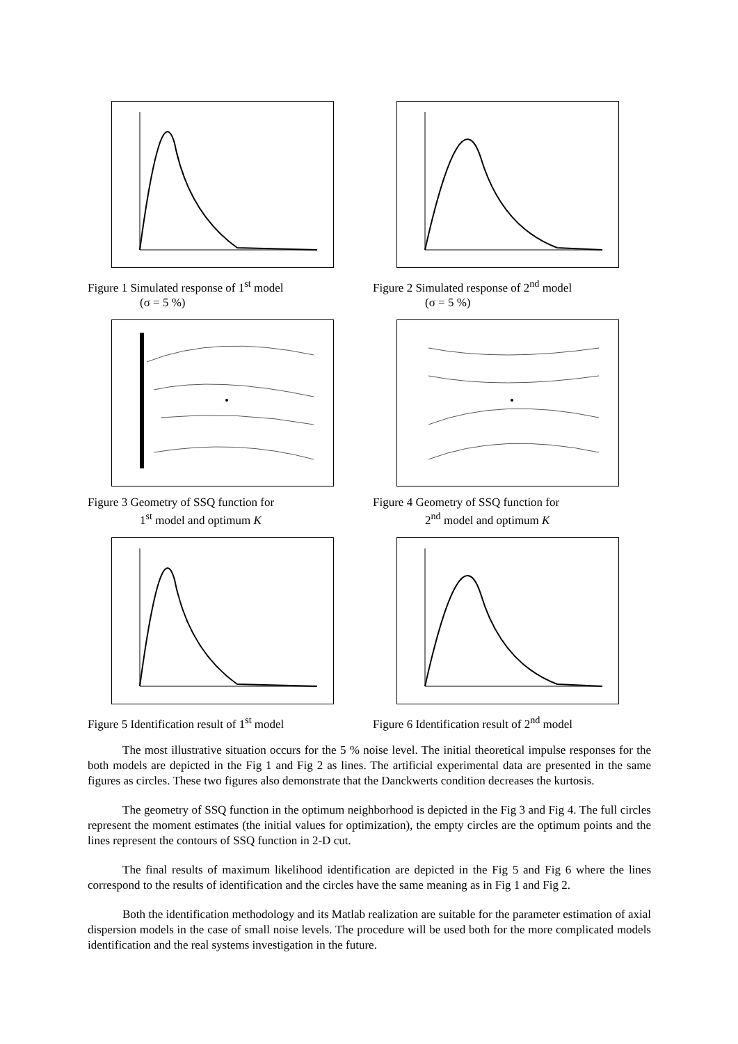Figure 1 Simulated response of 1<sup>st</sup> model
(σ = 5 %)
Figure 2 Simulated response of 2<sup>nd</sup> model
(σ = 5 %)
Figure 3 Geometry of SSQ function for
1<sup>st</sup> model and optimum K
Figure 4 Geometry of SSQ function for
2<sup>nd</sup> model and optimum K
Figure 5 Identification result of 1<sup>st</sup> model
Figure 6 Identification result of 2<sup>nd</sup> model
The most illustrative situation occurs for the 5 % noise level. The initial theoretical impulse responses for the both models are depicted in the Fig 1 and Fig 2 as lines. The artificial experimental data are presented in the same figures as circles. These two figures also demonstrate that the Danckwerts condition decreases the kurtosis.
The geometry of SSQ function in the optimum neighborhood is depicted in the Fig 3 and Fig 4. The full circles represent the moment estimates (the initial values for optimization), the empty circles are the optimum points and the lines represent the contours of SSQ function in 2-D cut.
The final results of maximum likelihood identification are depicted in the Fig 5 and Fig 6 where the lines correspond to the results of identification and the circles have the same meaning as in Fig 1 and Fig 2.
Both the identification methodology and its Matlab realization are suitable for the parameter estimation of axial dispersion models in the case of small noise levels. The procedure will be used both for the more complicated models identification and the real systems investigation in the future.